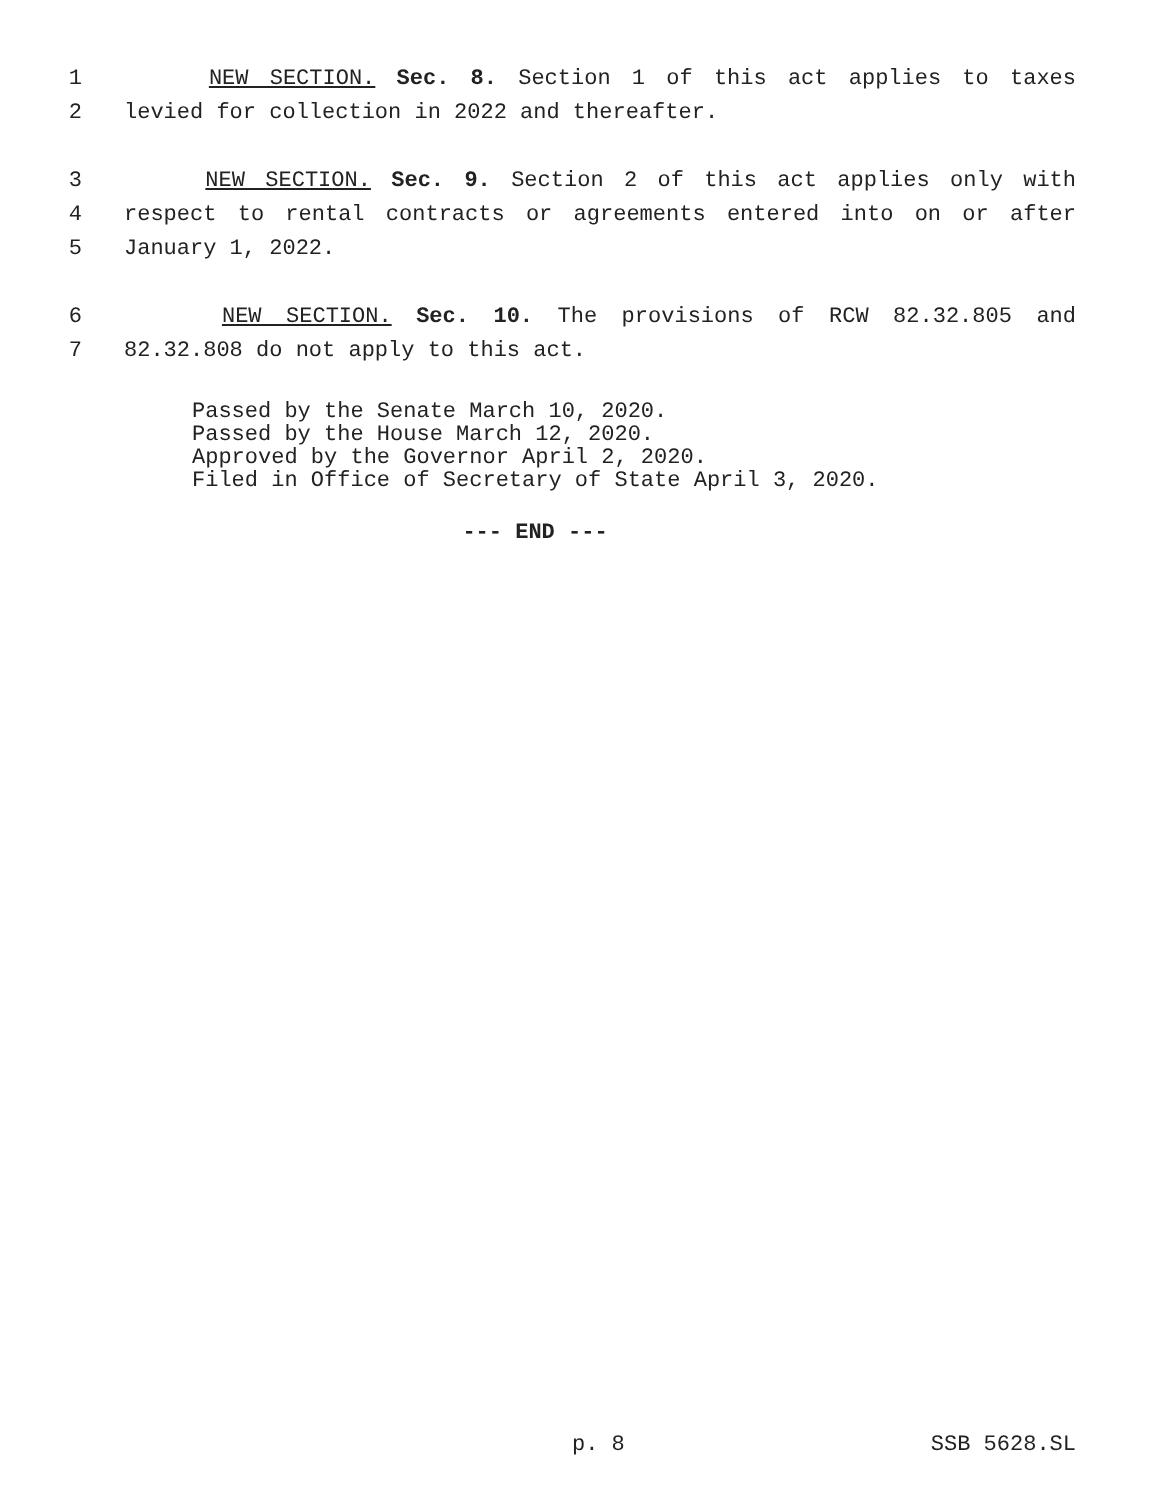1 NEW SECTION. Sec. 8. Section 1 of this act applies to taxes
2 levied for collection in 2022 and thereafter.
3 NEW SECTION. Sec. 9. Section 2 of this act applies only with
4 respect to rental contracts or agreements entered into on or after
5 January 1, 2022.
6 NEW SECTION. Sec. 10. The provisions of RCW 82.32.805 and
7 82.32.808 do not apply to this act.
Passed by the Senate March 10, 2020.
Passed by the House March 12, 2020.
Approved by the Governor April 2, 2020.
Filed in Office of Secretary of State April 3, 2020.
--- END ---
p. 8 SSB 5628.SL